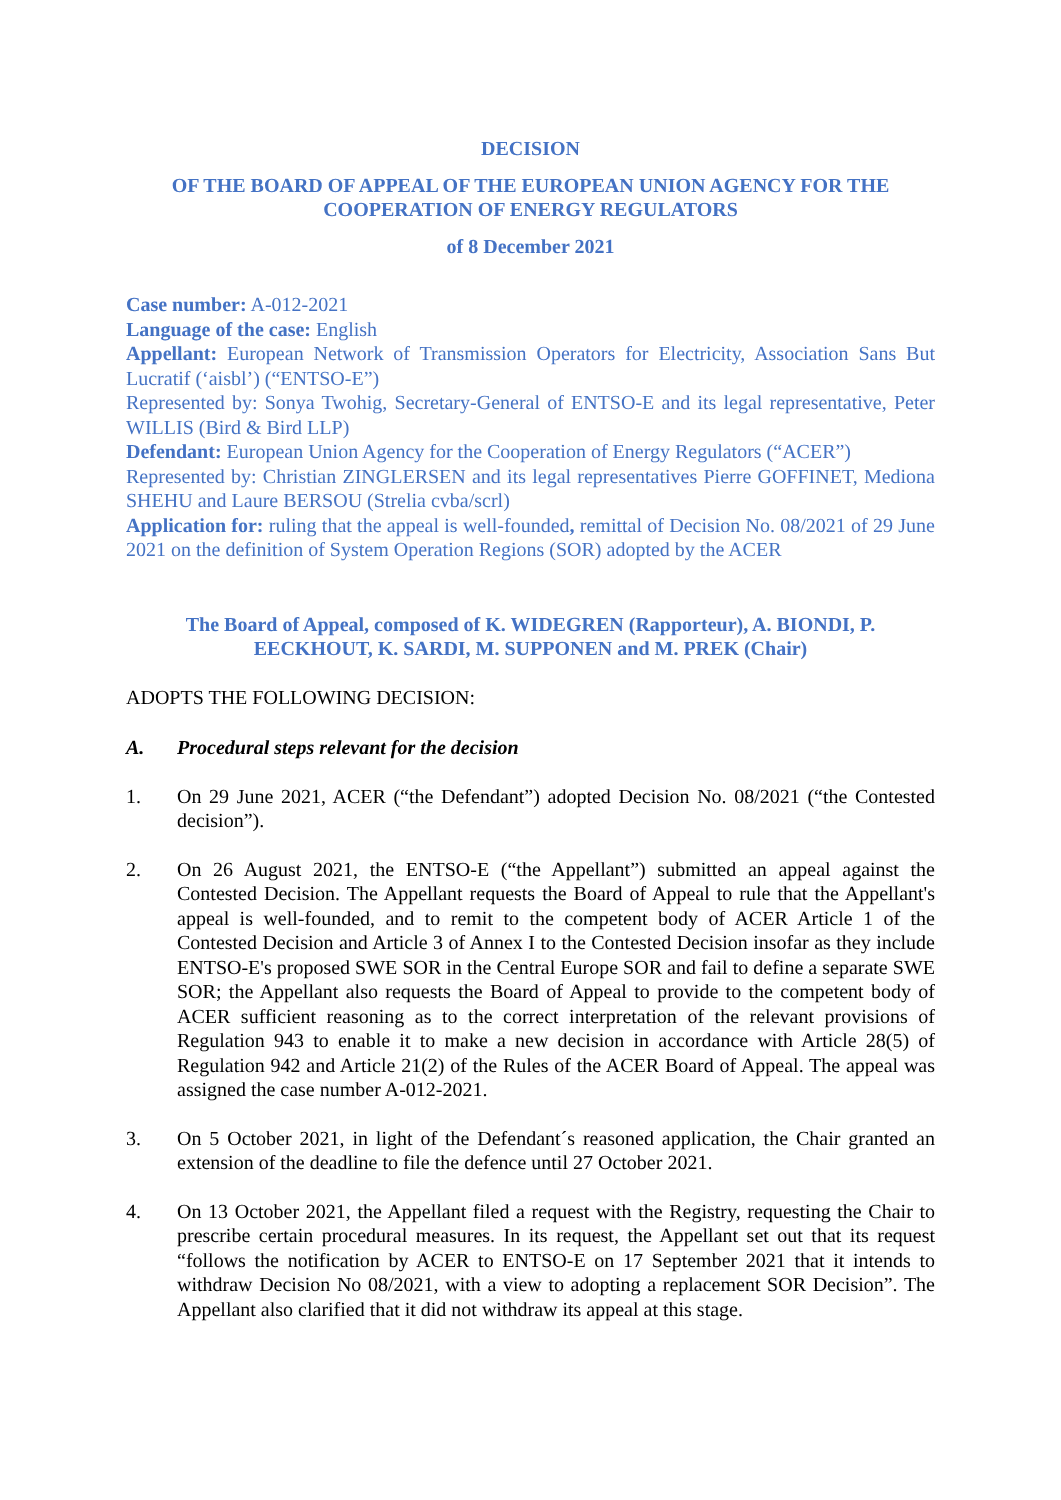DECISION
OF THE BOARD OF APPEAL OF THE EUROPEAN UNION AGENCY FOR THE COOPERATION OF ENERGY REGULATORS
of 8 December 2021
Case number: A-012-2021
Language of the case: English
Appellant: European Network of Transmission Operators for Electricity, Association Sans But Lucratif (‘aisbl’) (“ENTSO-E”)
Represented by: Sonya Twohig, Secretary-General of ENTSO-E and its legal representative, Peter WILLIS (Bird & Bird LLP)
Defendant: European Union Agency for the Cooperation of Energy Regulators (“ACER”)
Represented by: Christian ZINGLERSEN and its legal representatives Pierre GOFFINET, Mediona SHEHU and Laure BERSOU (Strelia cvba/scrl)
Application for: ruling that the appeal is well-founded, remittal of Decision No. 08/2021 of 29 June 2021 on the definition of System Operation Regions (SOR) adopted by the ACER
The Board of Appeal, composed of K. WIDEGREN (Rapporteur), A. BIONDI, P. EECKHOUT, K. SARDI, M. SUPPONEN and M. PREK (Chair)
ADOPTS THE FOLLOWING DECISION:
A. Procedural steps relevant for the decision
1. On 29 June 2021, ACER (“the Defendant”) adopted Decision No. 08/2021 (“the Contested decision”).
2. On 26 August 2021, the ENTSO-E (“the Appellant”) submitted an appeal against the Contested Decision. The Appellant requests the Board of Appeal to rule that the Appellant's appeal is well-founded, and to remit to the competent body of ACER Article 1 of the Contested Decision and Article 3 of Annex I to the Contested Decision insofar as they include ENTSO-E's proposed SWE SOR in the Central Europe SOR and fail to define a separate SWE SOR; the Appellant also requests the Board of Appeal to provide to the competent body of ACER sufficient reasoning as to the correct interpretation of the relevant provisions of Regulation 943 to enable it to make a new decision in accordance with Article 28(5) of Regulation 942 and Article 21(2) of the Rules of the ACER Board of Appeal. The appeal was assigned the case number A-012-2021.
3. On 5 October 2021, in light of the Defendant´s reasoned application, the Chair granted an extension of the deadline to file the defence until 27 October 2021.
4. On 13 October 2021, the Appellant filed a request with the Registry, requesting the Chair to prescribe certain procedural measures. In its request, the Appellant set out that its request “follows the notification by ACER to ENTSO-E on 17 September 2021 that it intends to withdraw Decision No 08/2021, with a view to adopting a replacement SOR Decision”. The Appellant also clarified that it did not withdraw its appeal at this stage.